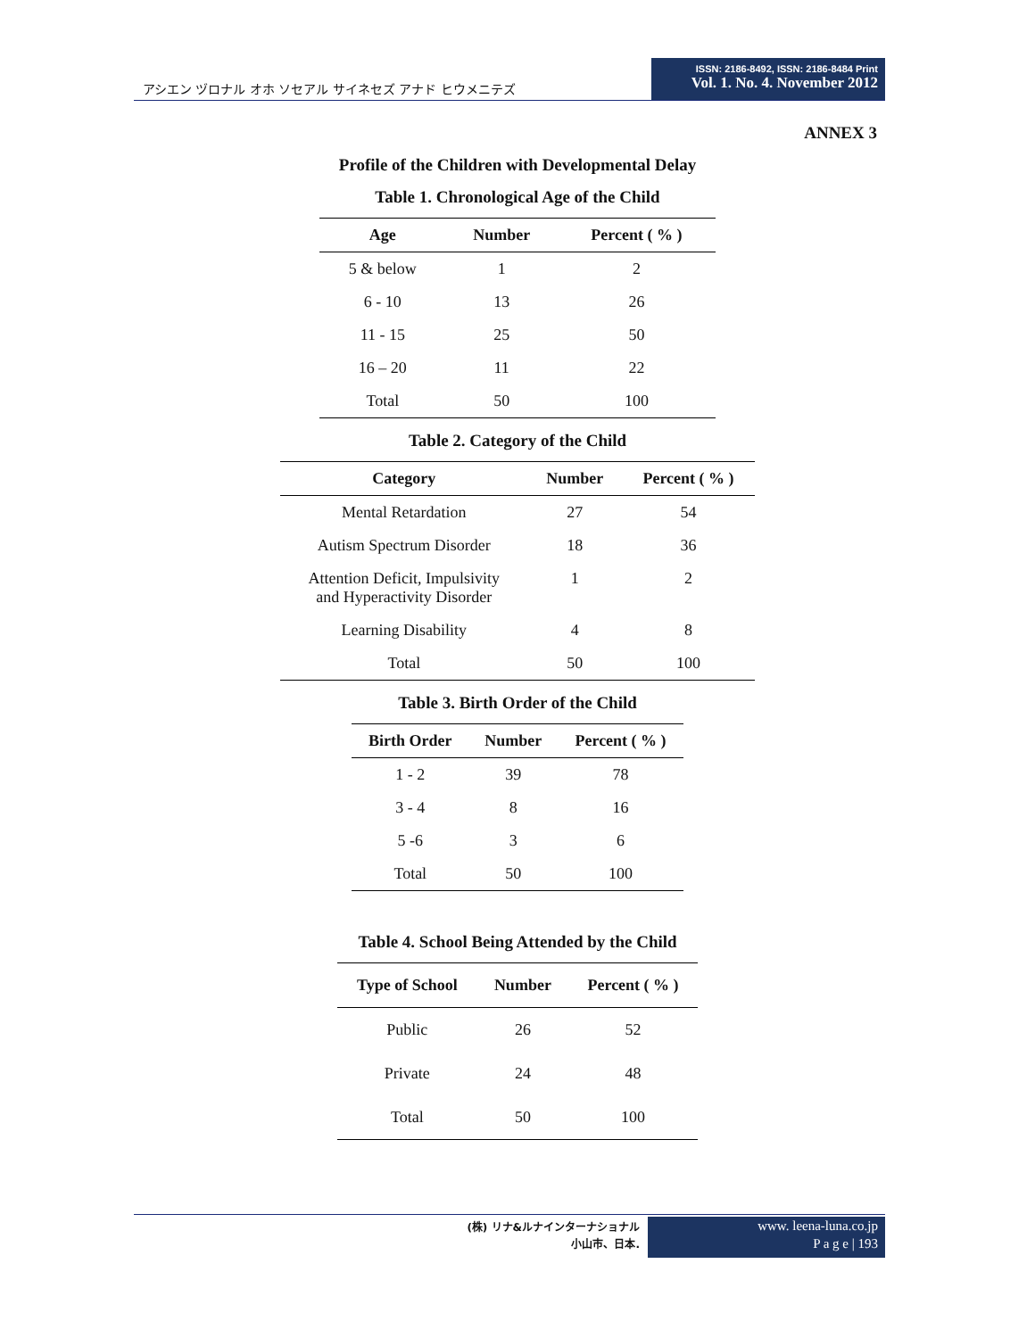アシエン ヅロナル オホ ソセアル サイネセズ アナド ヒウメニテズ
ISSN: 2186-8492, ISSN: 2186-8484 Print
Vol. 1. No. 4. November 2012
ANNEX 3
Profile of the Children with Developmental Delay
Table 1. Chronological Age of the Child
| Age | Number | Percent ( % ) |
| --- | --- | --- |
| 5 & below | 1 | 2 |
| 6 - 10 | 13 | 26 |
| 11 - 15 | 25 | 50 |
| 16 – 20 | 11 | 22 |
| Total | 50 | 100 |
Table 2. Category of the Child
| Category | Number | Percent ( % ) |
| --- | --- | --- |
| Mental Retardation | 27 | 54 |
| Autism Spectrum Disorder | 18 | 36 |
| Attention Deficit, Impulsivity and Hyperactivity Disorder | 1 | 2 |
| Learning Disability | 4 | 8 |
| Total | 50 | 100 |
Table 3. Birth Order of the Child
| Birth Order | Number | Percent ( % ) |
| --- | --- | --- |
| 1 - 2 | 39 | 78 |
| 3 - 4 | 8 | 16 |
| 5 -6 | 3 | 6 |
| Total | 50 | 100 |
Table 4. School Being Attended by the Child
| Type of School | Number | Percent ( % ) |
| --- | --- | --- |
| Public | 26 | 52 |
| Private | 24 | 48 |
| Total | 50 | 100 |
(株) リナ&ルナインターナショナル
小山市、日本.
www. leena-luna.co.jp
P a g e | 193